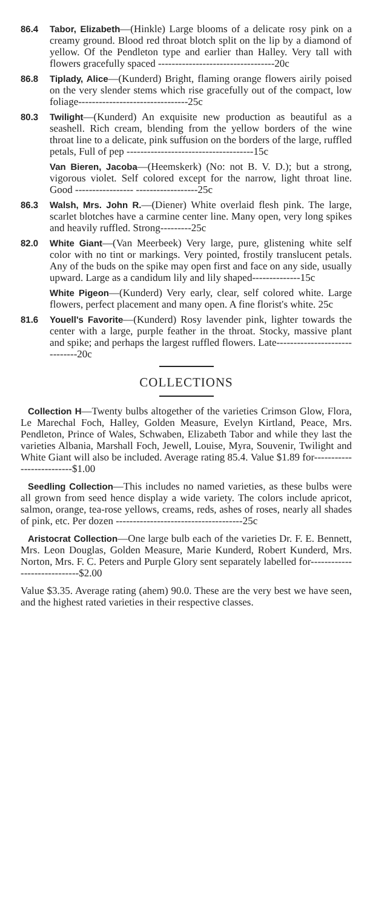86.4 Tabor, Elizabeth—(Hinkle) Large blooms of a delicate rosy pink on a creamy ground. Blood red throat blotch split on the lip by a diamond of yellow. Of the Pendleton type and earlier than Halley. Very tall with flowers gracefully spaced ----------------------------------20c
86.8 Tiplady, Alice—(Kunderd) Bright, flaming orange flowers airily poised on the very slender stems which rise gracefully out of the compact, low foliage--------------------------------25c
80.3 Twilight—(Kunderd) An exquisite new production as beautiful as a seashell. Rich cream, blending from the yellow borders of the wine throat line to a delicate, pink suffusion on the borders of the large, ruffled petals, Full of pep -------------------------------------15c
Van Bieren, Jacoba—(Heemskerk) (No: not B. V. D.); but a strong, vigorous violet. Self colored except for the narrow, light throat line. Good ----------------- ------------------25c
86.3 Walsh, Mrs. John R.—(Diener) White overlaid flesh pink. The large, scarlet blotches have a carmine center line. Many open, very long spikes and heavily ruffled. Strong---------25c
82.0 White Giant—(Van Meerbeek) Very large, pure, glistening white self color with no tint or markings. Very pointed, frostily translucent petals. Any of the buds on the spike may open first and face on any side, usually upward. Large as a candidum lily and lily shaped--------------15c
White Pigeon—(Kunderd) Very early, clear, self colored white. Large flowers, perfect placement and many open. A fine florist's white. 25c
81.6 Youell's Favorite—(Kunderd) Rosy lavender pink, lighter towards the center with a large, purple feather in the throat. Stocky, massive plant and spike; and perhaps the largest ruffled flowers. Late------------------------------20c
COLLECTIONS
Collection H—Twenty bulbs altogether of the varieties Crimson Glow, Flora, Le Marechal Foch, Halley, Golden Measure, Evelyn Kirtland, Peace, Mrs. Pendleton, Prince of Wales, Schwaben, Elizabeth Tabor and while they last the varieties Albania, Marshall Foch, Jewell, Louise, Myra, Souvenir, Twilight and White Giant will also be included. Average rating 85.4. Value $1.89 for--------------------------$1.00
Seedling Collection—This includes no named varieties, as these bulbs were all grown from seed hence display a wide variety. The colors include apricot, salmon, orange, tea-rose yellows, creams, reds, ashes of roses, nearly all shades of pink, etc. Per dozen -------------------------------------25c
Aristocrat Collection—One large bulb each of the varieties Dr. F. E. Bennett, Mrs. Leon Douglas, Golden Measure, Marie Kunderd, Robert Kunderd, Mrs. Norton, Mrs. F. C. Peters and Purple Glory sent separately labelled for-----------------------------$2.00
Value $3.35. Average rating (ahem) 90.0. These are the very best we have seen, and the highest rated varieties in their respective classes.